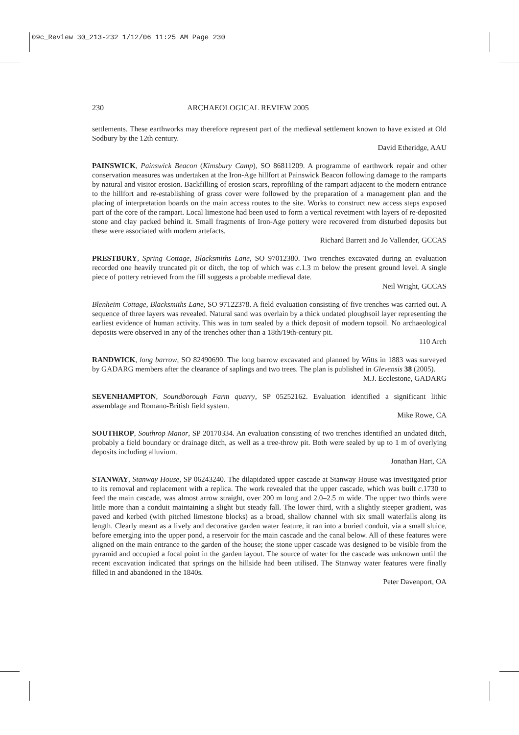09c_Review 30_213-232 1/12/06 11:25 AM Page 230
230 ARCHAEOLOGICAL REVIEW 2005
settlements. These earthworks may therefore represent part of the medieval settlement known to have existed at Old Sodbury by the 12th century.
David Etheridge, AAU
PAINSWICK, Painswick Beacon (Kimsbury Camp), SO 86811209. A programme of earthwork repair and other conservation measures was undertaken at the Iron-Age hillfort at Painswick Beacon following damage to the ramparts by natural and visitor erosion. Backfilling of erosion scars, reprofiling of the rampart adjacent to the modern entrance to the hillfort and re-establishing of grass cover were followed by the preparation of a management plan and the placing of interpretation boards on the main access routes to the site. Works to construct new access steps exposed part of the core of the rampart. Local limestone had been used to form a vertical revetment with layers of re-deposited stone and clay packed behind it. Small fragments of Iron-Age pottery were recovered from disturbed deposits but these were associated with modern artefacts.
Richard Barrett and Jo Vallender, GCCAS
PRESTBURY, Spring Cottage, Blacksmiths Lane, SO 97012380. Two trenches excavated during an evaluation recorded one heavily truncated pit or ditch, the top of which was c.1.3 m below the present ground level. A single piece of pottery retrieved from the fill suggests a probable medieval date.
Neil Wright, GCCAS
Blenheim Cottage, Blacksmiths Lane, SO 97122378. A field evaluation consisting of five trenches was carried out. A sequence of three layers was revealed. Natural sand was overlain by a thick undated ploughsoil layer representing the earliest evidence of human activity. This was in turn sealed by a thick deposit of modern topsoil. No archaeological deposits were observed in any of the trenches other than a 18th/19th-century pit.
110 Arch
RANDWICK, long barrow, SO 82490690. The long barrow excavated and planned by Witts in 1883 was surveyed by GADARG members after the clearance of saplings and two trees. The plan is published in Glevensis 38 (2005).
M.J. Ecclestone, GADARG
SEVENHAMPTON, Soundborough Farm quarry, SP 05252162. Evaluation identified a significant lithic assemblage and Romano-British field system.
Mike Rowe, CA
SOUTHROP, Southrop Manor, SP 20170334. An evaluation consisting of two trenches identified an undated ditch, probably a field boundary or drainage ditch, as well as a tree-throw pit. Both were sealed by up to 1 m of overlying deposits including alluvium.
Jonathan Hart, CA
STANWAY, Stanway House, SP 06243240. The dilapidated upper cascade at Stanway House was investigated prior to its removal and replacement with a replica. The work revealed that the upper cascade, which was built c.1730 to feed the main cascade, was almost arrow straight, over 200 m long and 2.0–2.5 m wide. The upper two thirds were little more than a conduit maintaining a slight but steady fall. The lower third, with a slightly steeper gradient, was paved and kerbed (with pitched limestone blocks) as a broad, shallow channel with six small waterfalls along its length. Clearly meant as a lively and decorative garden water feature, it ran into a buried conduit, via a small sluice, before emerging into the upper pond, a reservoir for the main cascade and the canal below. All of these features were aligned on the main entrance to the garden of the house; the stone upper cascade was designed to be visible from the pyramid and occupied a focal point in the garden layout. The source of water for the cascade was unknown until the recent excavation indicated that springs on the hillside had been utilised. The Stanway water features were finally filled in and abandoned in the 1840s.
Peter Davenport, OA